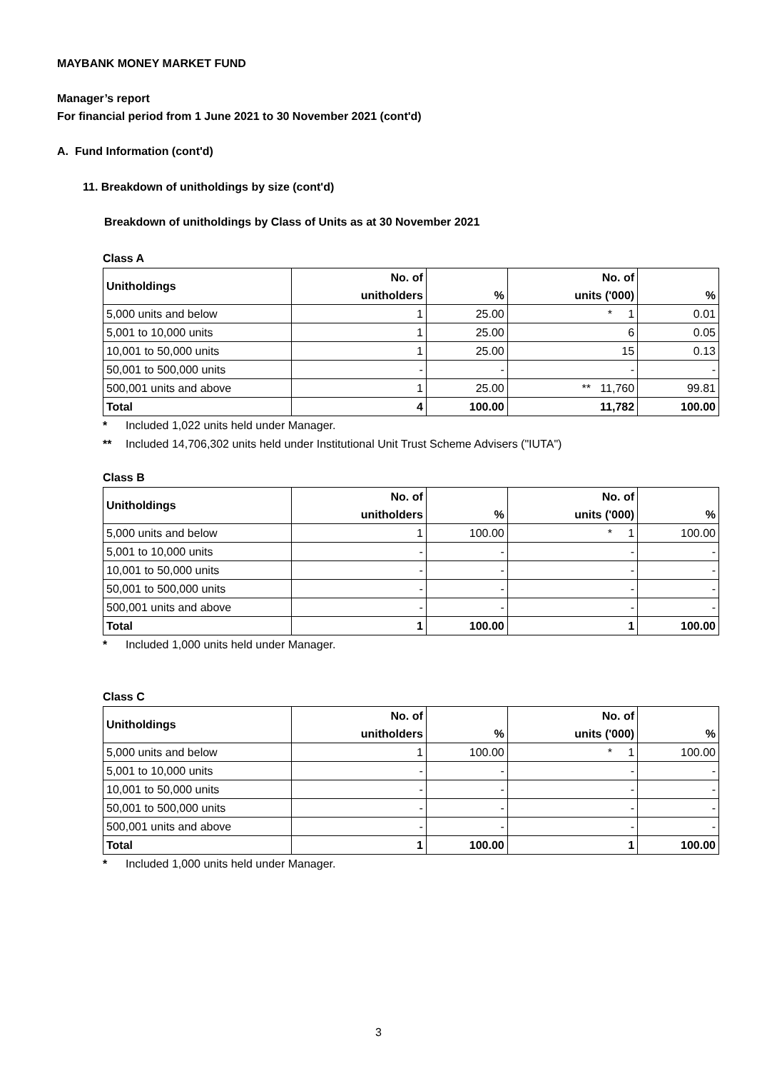MAYBANK MONEY MARKET FUND
Manager’s report
For financial period from 1 June 2021 to 30 November 2021 (cont'd)
A. Fund Information (cont'd)
11. Breakdown of unitholdings by size (cont'd)
Breakdown of unitholdings by Class of Units as at 30 November 2021
Class A
| Unitholdings | No. of | | No. of | |
| --- | --- | --- | --- | --- |
| | unitholders | % | units ('000) | % |
| 5,000 units and below | 1 | 25.00 | * 1 | 0.01 |
| 5,001 to 10,000 units | 1 | 25.00 | 6 | 0.05 |
| 10,001 to 50,000 units | 1 | 25.00 | 15 | 0.13 |
| 50,001 to 500,000 units | - | - | - | - |
| 500,001 units and above | 1 | 25.00 | ** 11,760 | 99.81 |
| Total | 4 | 100.00 | 11,782 | 100.00 |
* Included 1,022 units held under Manager.
** Included 14,706,302 units held under Institutional Unit Trust Scheme Advisers ("IUTA")
Class B
| Unitholdings | No. of | | No. of | |
| --- | --- | --- | --- | --- |
| | unitholders | % | units ('000) | % |
| 5,000 units and below | 1 | 100.00 | * 1 | 100.00 |
| 5,001 to 10,000 units | - | - | - | - |
| 10,001 to 50,000 units | - | - | - | - |
| 50,001 to 500,000 units | - | - | - | - |
| 500,001 units and above | - | - | - | - |
| Total | 1 | 100.00 | 1 | 100.00 |
* Included 1,000 units held under Manager.
Class C
| Unitholdings | No. of | | No. of | |
| --- | --- | --- | --- | --- |
| | unitholders | % | units ('000) | % |
| 5,000 units and below | 1 | 100.00 | * 1 | 100.00 |
| 5,001 to 10,000 units | - | - | - | - |
| 10,001 to 50,000 units | - | - | - | - |
| 50,001 to 500,000 units | - | - | - | - |
| 500,001 units and above | - | - | - | - |
| Total | 1 | 100.00 | 1 | 100.00 |
* Included 1,000 units held under Manager.
3